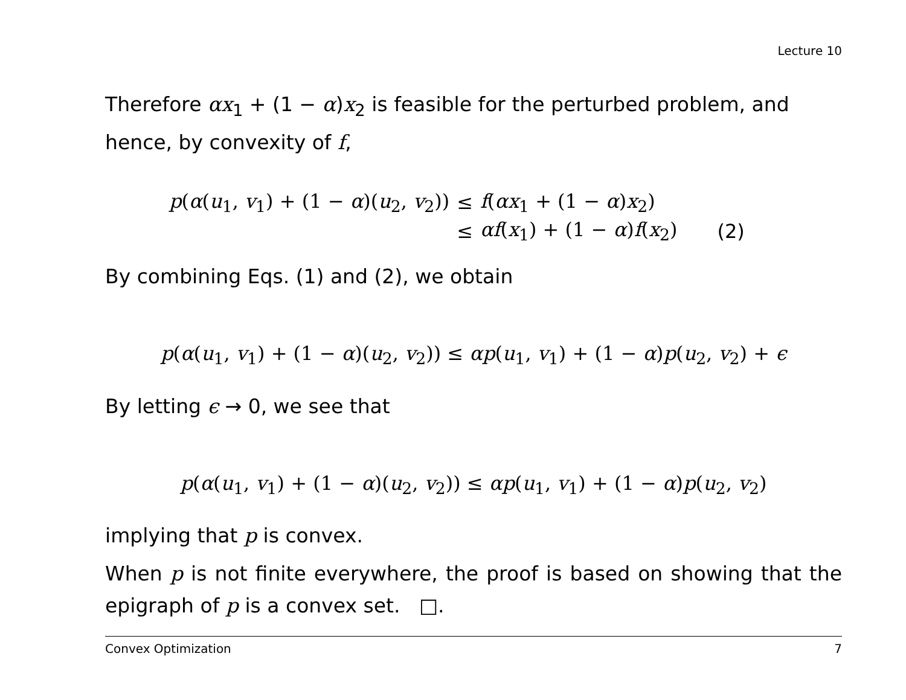Lecture 10
Therefore αx<sub>1</sub> + (1 − α)x<sub>2</sub> is feasible for the perturbed problem, and hence, by convexity of f,
| p ( α ( u<sub>1</sub>, v<sub>1</sub>) + (1 − α )( u<sub>2</sub>, v<sub>2</sub>)) | ≤ | f ( αx<sub>1</sub> + (1 − α ) x<sub>2</sub>) | |
| | ≤ | αf ( x<sub>1</sub>) + (1 − α ) f ( x<sub>2</sub>) | (2) |
By combining Eqs. (1) and (2), we obtain
p(α(u<sub>1</sub>, v<sub>1</sub>) + (1 − α)(u<sub>2</sub>, v<sub>2</sub>)) ≤ αp(u<sub>1</sub>, v<sub>1</sub>) + (1 − α)p(u<sub>2</sub>, v<sub>2</sub>) + ϵ
By letting ϵ → 0, we see that
p(α(u<sub>1</sub>, v<sub>1</sub>) + (1 − α)(u<sub>2</sub>, v<sub>2</sub>)) ≤ αp(u<sub>1</sub>, v<sub>1</sub>) + (1 − α)p(u<sub>2</sub>, v<sub>2</sub>)
implying that p is convex.
When p is not finite everywhere, the proof is based on showing that the epigraph of p is a convex set. □.
Convex Optimization 7